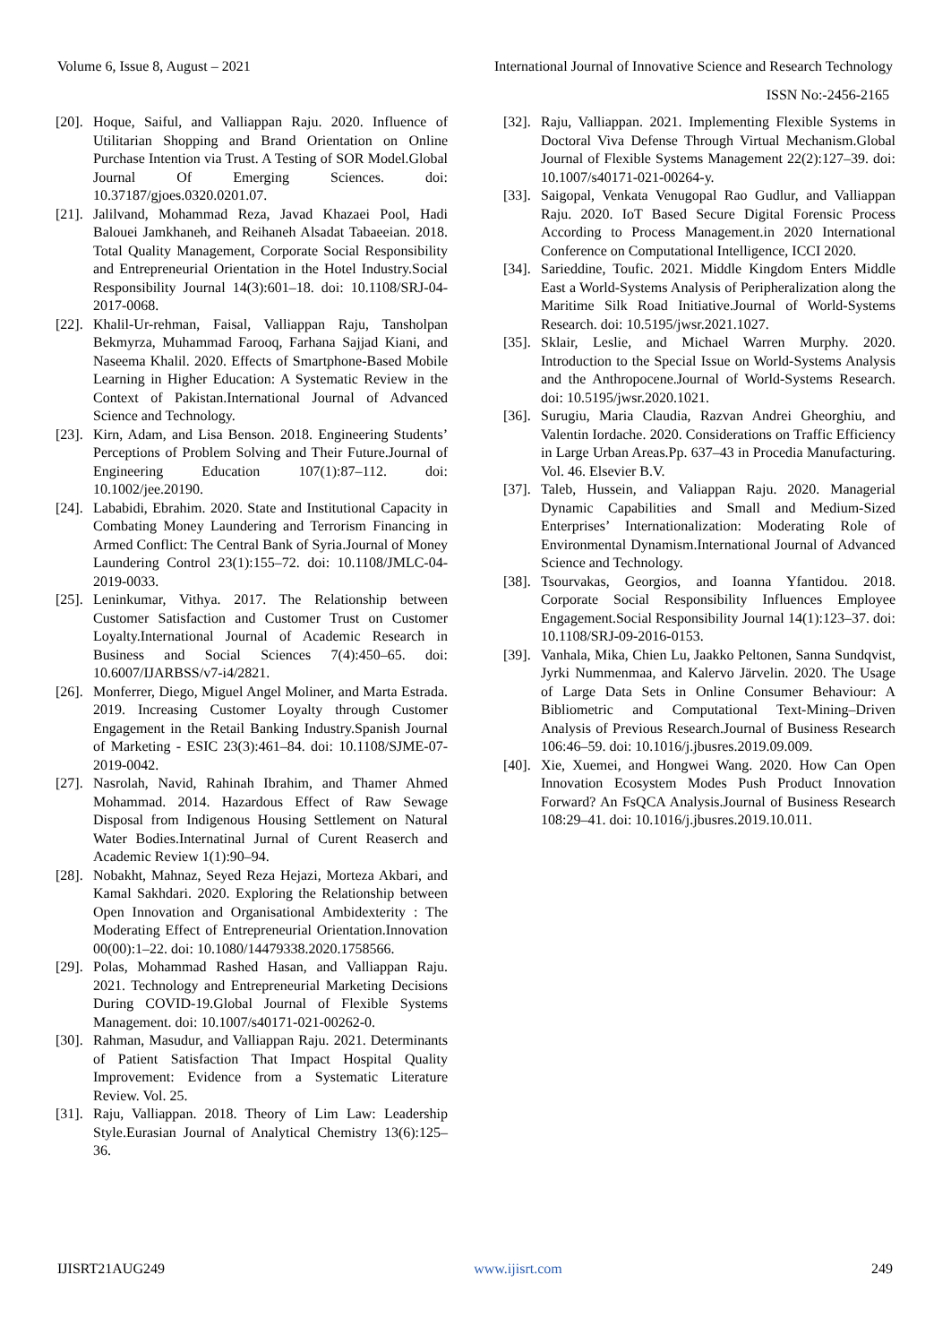Volume 6, Issue 8, August – 2021 International Journal of Innovative Science and Research Technology
ISSN No:-2456-2165
[20]. Hoque, Saiful, and Valliappan Raju. 2020. Influence of Utilitarian Shopping and Brand Orientation on Online Purchase Intention via Trust. A Testing of SOR Model.Global Journal Of Emerging Sciences. doi: 10.37187/gjoes.0320.0201.07.
[21]. Jalilvand, Mohammad Reza, Javad Khazaei Pool, Hadi Balouei Jamkhaneh, and Reihaneh Alsadat Tabaeeian. 2018. Total Quality Management, Corporate Social Responsibility and Entrepreneurial Orientation in the Hotel Industry.Social Responsibility Journal 14(3):601–18. doi: 10.1108/SRJ-04-2017-0068.
[22]. Khalil-Ur-rehman, Faisal, Valliappan Raju, Tansholpan Bekmyrza, Muhammad Farooq, Farhana Sajjad Kiani, and Naseema Khalil. 2020. Effects of Smartphone-Based Mobile Learning in Higher Education: A Systematic Review in the Context of Pakistan.International Journal of Advanced Science and Technology.
[23]. Kirn, Adam, and Lisa Benson. 2018. Engineering Students’ Perceptions of Problem Solving and Their Future.Journal of Engineering Education 107(1):87–112. doi: 10.1002/jee.20190.
[24]. Lababidi, Ebrahim. 2020. State and Institutional Capacity in Combating Money Laundering and Terrorism Financing in Armed Conflict: The Central Bank of Syria.Journal of Money Laundering Control 23(1):155–72. doi: 10.1108/JMLC-04-2019-0033.
[25]. Leninkumar, Vithya. 2017. The Relationship between Customer Satisfaction and Customer Trust on Customer Loyalty.International Journal of Academic Research in Business and Social Sciences 7(4):450–65. doi: 10.6007/IJARBSS/v7-i4/2821.
[26]. Monferrer, Diego, Miguel Angel Moliner, and Marta Estrada. 2019. Increasing Customer Loyalty through Customer Engagement in the Retail Banking Industry.Spanish Journal of Marketing - ESIC 23(3):461–84. doi: 10.1108/SJME-07-2019-0042.
[27]. Nasrolah, Navid, Rahinah Ibrahim, and Thamer Ahmed Mohammad. 2014. Hazardous Effect of Raw Sewage Disposal from Indigenous Housing Settlement on Natural Water Bodies.Internatinal Jurnal of Curent Reaserch and Academic Review 1(1):90–94.
[28]. Nobakht, Mahnaz, Seyed Reza Hejazi, Morteza Akbari, and Kamal Sakhdari. 2020. Exploring the Relationship between Open Innovation and Organisational Ambidexterity : The Moderating Effect of Entrepreneurial Orientation.Innovation 00(00):1–22. doi: 10.1080/14479338.2020.1758566.
[29]. Polas, Mohammad Rashed Hasan, and Valliappan Raju. 2021. Technology and Entrepreneurial Marketing Decisions During COVID-19.Global Journal of Flexible Systems Management. doi: 10.1007/s40171-021-00262-0.
[30]. Rahman, Masudur, and Valliappan Raju. 2021. Determinants of Patient Satisfaction That Impact Hospital Quality Improvement: Evidence from a Systematic Literature Review. Vol. 25.
[31]. Raju, Valliappan. 2018. Theory of Lim Law: Leadership Style.Eurasian Journal of Analytical Chemistry 13(6):125–36.
[32]. Raju, Valliappan. 2021. Implementing Flexible Systems in Doctoral Viva Defense Through Virtual Mechanism.Global Journal of Flexible Systems Management 22(2):127–39. doi: 10.1007/s40171-021-00264-y.
[33]. Saigopal, Venkata Venugopal Rao Gudlur, and Valliappan Raju. 2020. IoT Based Secure Digital Forensic Process According to Process Management.in 2020 International Conference on Computational Intelligence, ICCI 2020.
[34]. Sarieddine, Toufic. 2021. Middle Kingdom Enters Middle East a World-Systems Analysis of Peripheralization along the Maritime Silk Road Initiative.Journal of World-Systems Research. doi: 10.5195/jwsr.2021.1027.
[35]. Sklair, Leslie, and Michael Warren Murphy. 2020. Introduction to the Special Issue on World-Systems Analysis and the Anthropocene.Journal of World-Systems Research. doi: 10.5195/jwsr.2020.1021.
[36]. Surugiu, Maria Claudia, Razvan Andrei Gheorghiu, and Valentin Iordache. 2020. Considerations on Traffic Efficiency in Large Urban Areas.Pp. 637–43 in Procedia Manufacturing. Vol. 46. Elsevier B.V.
[37]. Taleb, Hussein, and Valiappan Raju. 2020. Managerial Dynamic Capabilities and Small and Medium-Sized Enterprises’ Internationalization: Moderating Role of Environmental Dynamism.International Journal of Advanced Science and Technology.
[38]. Tsourvakas, Georgios, and Ioanna Yfantidou. 2018. Corporate Social Responsibility Influences Employee Engagement.Social Responsibility Journal 14(1):123–37. doi: 10.1108/SRJ-09-2016-0153.
[39]. Vanhala, Mika, Chien Lu, Jaakko Peltonen, Sanna Sundqvist, Jyrki Nummenmaa, and Kalervo Järvelin. 2020. The Usage of Large Data Sets in Online Consumer Behaviour: A Bibliometric and Computational Text-Mining–Driven Analysis of Previous Research.Journal of Business Research 106:46–59. doi: 10.1016/j.jbusres.2019.09.009.
[40]. Xie, Xuemei, and Hongwei Wang. 2020. How Can Open Innovation Ecosystem Modes Push Product Innovation Forward? An FsQCA Analysis.Journal of Business Research 108:29–41. doi: 10.1016/j.jbusres.2019.10.011.
IJISRT21AUG249 www.ijisrt.com 249